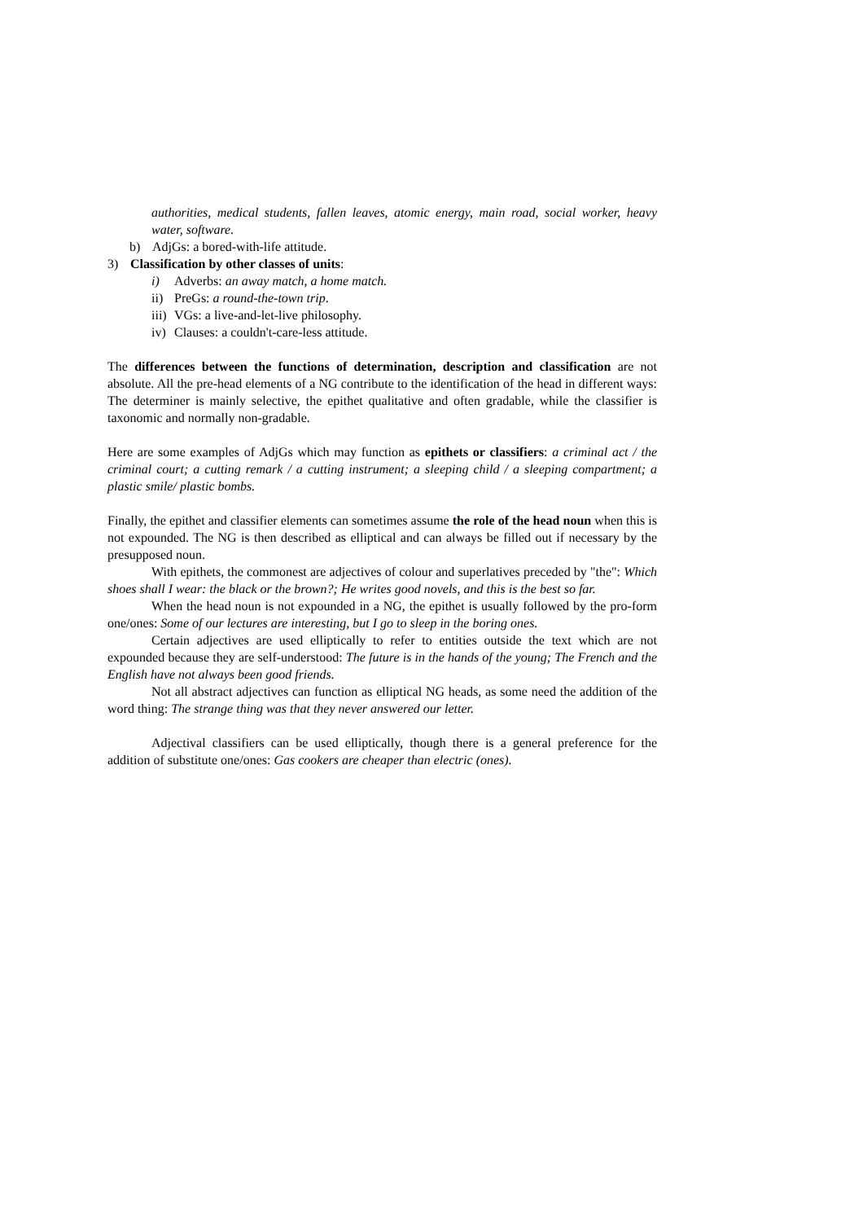authorities, medical students, fallen leaves, atomic energy, main road, social worker, heavy water, software.
b) AdjGs: a bored-with-life attitude.
3) Classification by other classes of units:
i) Adverbs: an away match, a home match.
ii) PreGs: a round-the-town trip.
iii) VGs: a live-and-let-live philosophy.
iv) Clauses: a couldn't-care-less attitude.
The differences between the functions of determination, description and classification are not absolute. All the pre-head elements of a NG contribute to the identification of the head in different ways: The determiner is mainly selective, the epithet qualitative and often gradable, while the classifier is taxonomic and normally non-gradable.
Here are some examples of AdjGs which may function as epithets or classifiers: a criminal act / the criminal court; a cutting remark / a cutting instrument; a sleeping child / a sleeping compartment; a plastic smile/ plastic bombs.
Finally, the epithet and classifier elements can sometimes assume the role of the head noun when this is not expounded. The NG is then described as elliptical and can always be filled out if necessary by the presupposed noun.
With epithets, the commonest are adjectives of colour and superlatives preceded by "the": Which shoes shall I wear: the black or the brown?; He writes good novels, and this is the best so far.
When the head noun is not expounded in a NG, the epithet is usually followed by the pro-form one/ones: Some of our lectures are interesting, but I go to sleep in the boring ones.
Certain adjectives are used elliptically to refer to entities outside the text which are not expounded because they are self-understood: The future is in the hands of the young; The French and the English have not always been good friends.
Not all abstract adjectives can function as elliptical NG heads, as some need the addition of the word thing: The strange thing was that they never answered our letter.
Adjectival classifiers can be used elliptically, though there is a general preference for the addition of substitute one/ones: Gas cookers are cheaper than electric (ones).